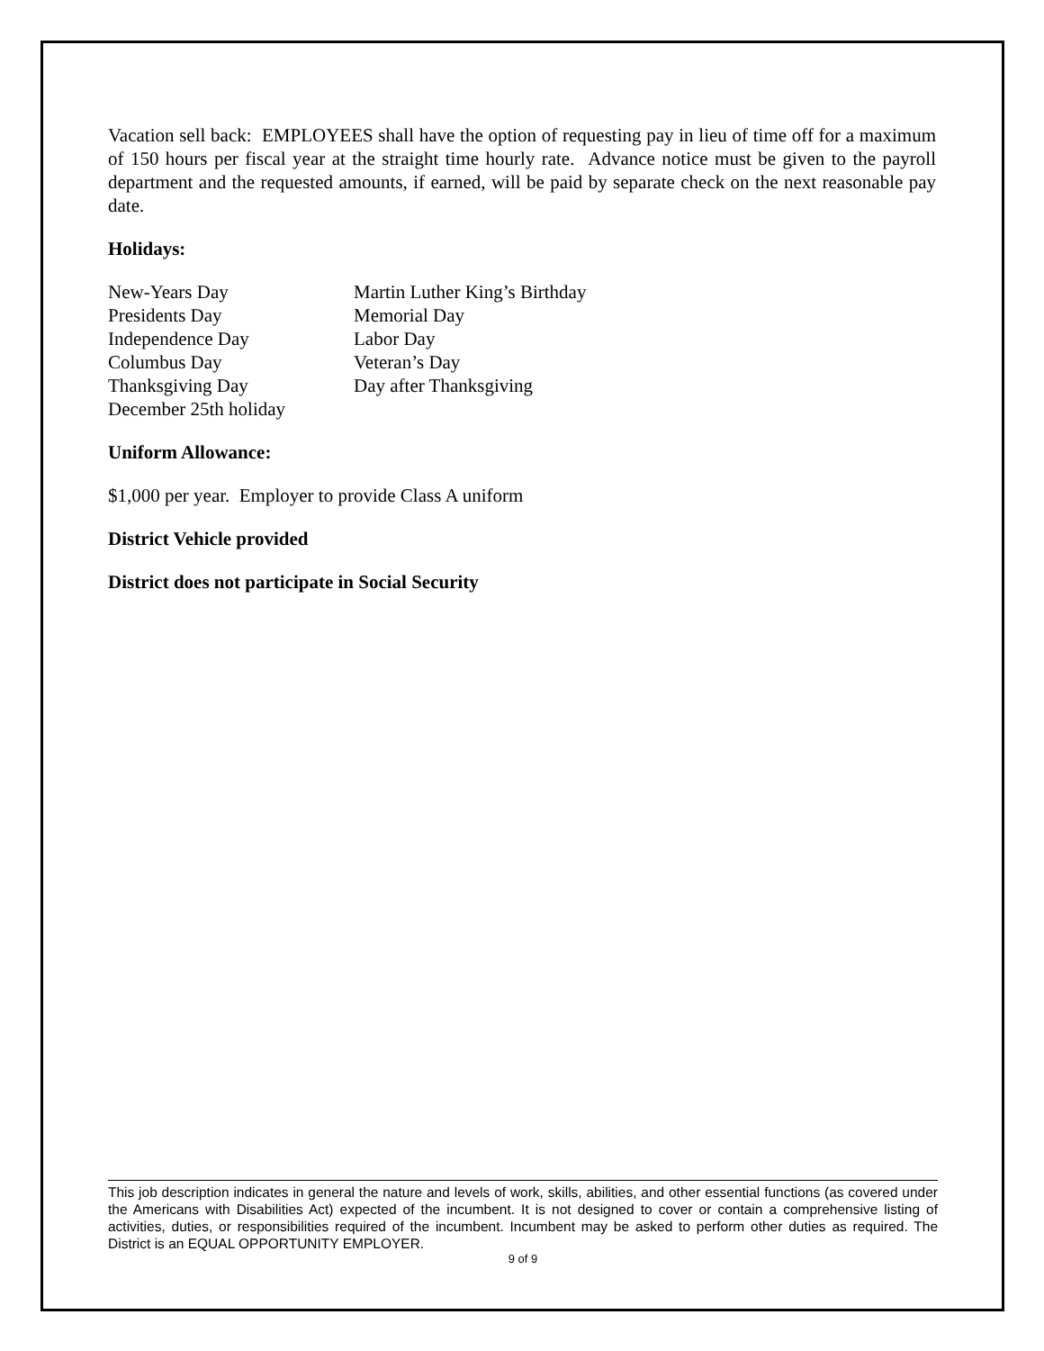Vacation sell back: EMPLOYEES shall have the option of requesting pay in lieu of time off for a maximum of 150 hours per fiscal year at the straight time hourly rate. Advance notice must be given to the payroll department and the requested amounts, if earned, will be paid by separate check on the next reasonable pay date.
Holidays:
| New-Years Day | Martin Luther King’s Birthday |
| Presidents Day | Memorial Day |
| Independence Day | Labor Day |
| Columbus Day | Veteran’s Day |
| Thanksgiving Day | Day after Thanksgiving |
| December 25th holiday | |
Uniform Allowance:
$1,000 per year. Employer to provide Class A uniform
District Vehicle provided
District does not participate in Social Security
This job description indicates in general the nature and levels of work, skills, abilities, and other essential functions (as covered under the Americans with Disabilities Act) expected of the incumbent. It is not designed to cover or contain a comprehensive listing of activities, duties, or responsibilities required of the incumbent. Incumbent may be asked to perform other duties as required. The District is an EQUAL OPPORTUNITY EMPLOYER.
9 of 9